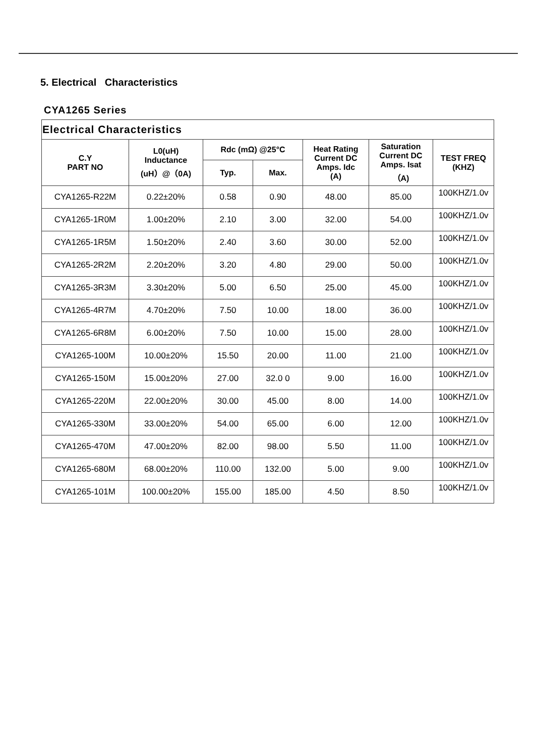5. Electrical Characteristics
CYA1265 Series
| Electrical Characteristics | | | | | | |
| --- | --- | --- | --- | --- | --- | --- |
| C.Y PART NO | L0(uH) Inductance (uH）@（0A) | Rdc (mΩ) @25°C | | Heat Rating Current DC Amps. Idc (A) | Saturation Current DC Amps. Isat （A) | TEST FREQ (KHZ) |
| | | Typ. | Max. | | | |
| CYA1265-R22M | 0.22±20% | 0.58 | 0.90 | 48.00 | 85.00 | 100KHZ/1.0v |
| CYA1265-1R0M | 1.00±20% | 2.10 | 3.00 | 32.00 | 54.00 | 100KHZ/1.0v |
| CYA1265-1R5M | 1.50±20% | 2.40 | 3.60 | 30.00 | 52.00 | 100KHZ/1.0v |
| CYA1265-2R2M | 2.20±20% | 3.20 | 4.80 | 29.00 | 50.00 | 100KHZ/1.0v |
| CYA1265-3R3M | 3.30±20% | 5.00 | 6.50 | 25.00 | 45.00 | 100KHZ/1.0v |
| CYA1265-4R7M | 4.70±20% | 7.50 | 10.00 | 18.00 | 36.00 | 100KHZ/1.0v |
| CYA1265-6R8M | 6.00±20% | 7.50 | 10.00 | 15.00 | 28.00 | 100KHZ/1.0v |
| CYA1265-100M | 10.00±20% | 15.50 | 20.00 | 11.00 | 21.00 | 100KHZ/1.0v |
| CYA1265-150M | 15.00±20% | 27.00 | 32.0 0 | 9.00 | 16.00 | 100KHZ/1.0v |
| CYA1265-220M | 22.00±20% | 30.00 | 45.00 | 8.00 | 14.00 | 100KHZ/1.0v |
| CYA1265-330M | 33.00±20% | 54.00 | 65.00 | 6.00 | 12.00 | 100KHZ/1.0v |
| CYA1265-470M | 47.00±20% | 82.00 | 98.00 | 5.50 | 11.00 | 100KHZ/1.0v |
| CYA1265-680M | 68.00±20% | 110.00 | 132.00 | 5.00 | 9.00 | 100KHZ/1.0v |
| CYA1265-101M | 100.00±20% | 155.00 | 185.00 | 4.50 | 8.50 | 100KHZ/1.0v |